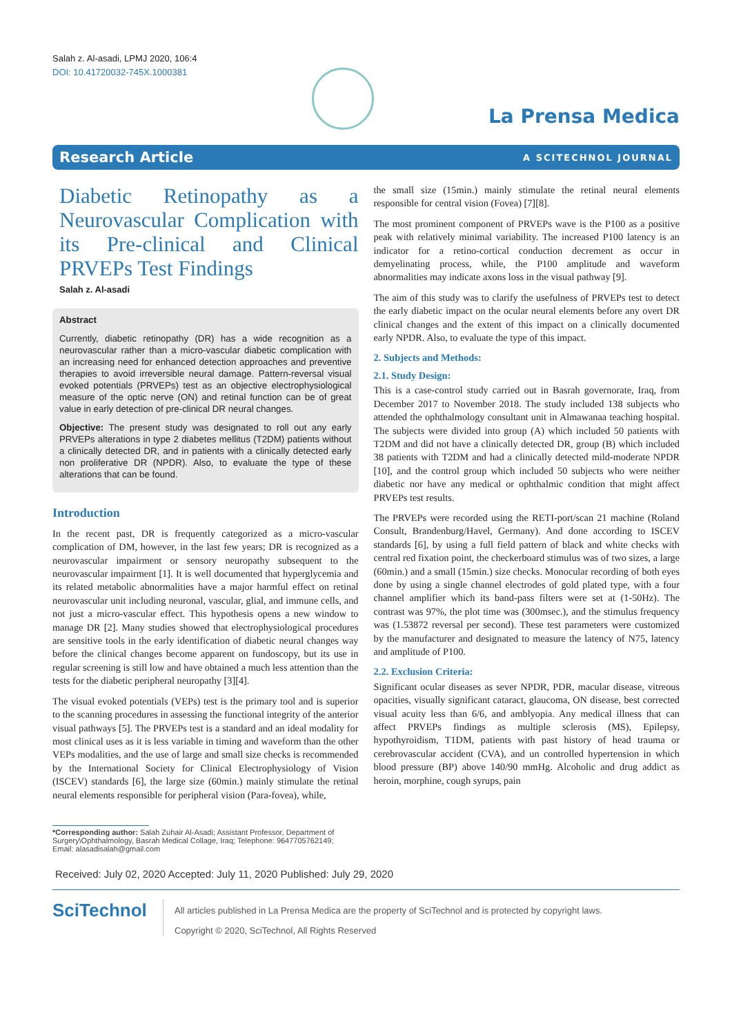Salah z. Al-asadi, LPMJ 2020, 106:4
DOI: 10.41720032-745X.1000381
La Prensa Medica
Research Article A SCITECHNOL JOURNAL
Diabetic Retinopathy as a Neurovascular Complication with its Pre-clinical and Clinical PRVEPs Test Findings
Salah z. Al-asadi
Abstract
Currently, diabetic retinopathy (DR) has a wide recognition as a neurovascular rather than a micro-vascular diabetic complication with an increasing need for enhanced detection approaches and preventive therapies to avoid irreversible neural damage. Pattern-reversal visual evoked potentials (PRVEPs) test as an objective electrophysiological measure of the optic nerve (ON) and retinal function can be of great value in early detection of pre-clinical DR neural changes.
Objective: The present study was designated to roll out any early PRVEPs alterations in type 2 diabetes mellitus (T2DM) patients without a clinically detected DR, and in patients with a clinically detected early non proliferative DR (NPDR). Also, to evaluate the type of these alterations that can be found.
Introduction
In the recent past, DR is frequently categorized as a micro-vascular complication of DM, however, in the last few years; DR is recognized as a neurovascular impairment or sensory neuropathy subsequent to the neurovascular impairment [1]. It is well documented that hyperglycemia and its related metabolic abnormalities have a major harmful effect on retinal neurovascular unit including neuronal, vascular, glial, and immune cells, and not just a micro-vascular effect. This hypothesis opens a new window to manage DR [2]. Many studies showed that electrophysiological procedures are sensitive tools in the early identification of diabetic neural changes way before the clinical changes become apparent on fundoscopy, but its use in regular screening is still low and have obtained a much less attention than the tests for the diabetic peripheral neuropathy [3][4].
The visual evoked potentials (VEPs) test is the primary tool and is superior to the scanning procedures in assessing the functional integrity of the anterior visual pathways [5]. The PRVEPs test is a standard and an ideal modality for most clinical uses as it is less variable in timing and waveform than the other VEPs modalities, and the use of large and small size checks is recommended by the International Society for Clinical Electrophysiology of Vision (ISCEV) standards [6], the large size (60min.) mainly stimulate the retinal neural elements responsible for peripheral vision (Para-fovea), while,
the small size (15min.) mainly stimulate the retinal neural elements responsible for central vision (Fovea) [7][8].
The most prominent component of PRVEPs wave is the P100 as a positive peak with relatively minimal variability. The increased P100 latency is an indicator for a retino-cortical conduction decrement as occur in demyelinating process, while, the P100 amplitude and waveform abnormalities may indicate axons loss in the visual pathway [9].
The aim of this study was to clarify the usefulness of PRVEPs test to detect the early diabetic impact on the ocular neural elements before any overt DR clinical changes and the extent of this impact on a clinically documented early NPDR. Also, to evaluate the type of this impact.
2. Subjects and Methods:
2.1. Study Design:
This is a case-control study carried out in Basrah governorate, Iraq, from December 2017 to November 2018. The study included 138 subjects who attended the ophthalmology consultant unit in Almawanaa teaching hospital. The subjects were divided into group (A) which included 50 patients with T2DM and did not have a clinically detected DR, group (B) which included 38 patients with T2DM and had a clinically detected mild-moderate NPDR [10], and the control group which included 50 subjects who were neither diabetic nor have any medical or ophthalmic condition that might affect PRVEPs test results.
The PRVEPs were recorded using the RETI-port/scan 21 machine (Roland Consult, Brandenburg/Havel, Germany). And done according to ISCEV standards [6], by using a full field pattern of black and white checks with central red fixation point, the checkerboard stimulus was of two sizes, a large (60min.) and a small (15min.) size checks. Monocular recording of both eyes done by using a single channel electrodes of gold plated type, with a four channel amplifier which its band-pass filters were set at (1-50Hz). The contrast was 97%, the plot time was (300msec.), and the stimulus frequency was (1.53872 reversal per second). These test parameters were customized by the manufacturer and designated to measure the latency of N75, latency and amplitude of P100.
2.2. Exclusion Criteria:
Significant ocular diseases as sever NPDR, PDR, macular disease, vitreous opacities, visually significant cataract, glaucoma, ON disease, best corrected visual acuity less than 6/6, and amblyopia. Any medical illness that can affect PRVEPs findings as multiple sclerosis (MS), Epilepsy, hypothyroidism, T1DM, patients with past history of head trauma or cerebrovascular accident (CVA), and un controlled hypertension in which blood pressure (BP) above 140/90 mmHg. Alcoholic and drug addict as heroin, morphine, cough syrups, pain
*Corresponding author: Salah Zuhair Al-Asadi; Assistant Professor, Department of
Surgery\Ophthalmology, Basrah Medical Collage, Iraq; Telephone: 9647705762149;
Email: alasadisalah@gmail.com
Received: July 02, 2020 Accepted: July 11, 2020 Published: July 29, 2020
SciTechnol
All articles published in La Prensa Medica are the property of SciTechnol and is protected by copyright laws.
Copyright © 2020, SciTechnol, All Rights Reserved